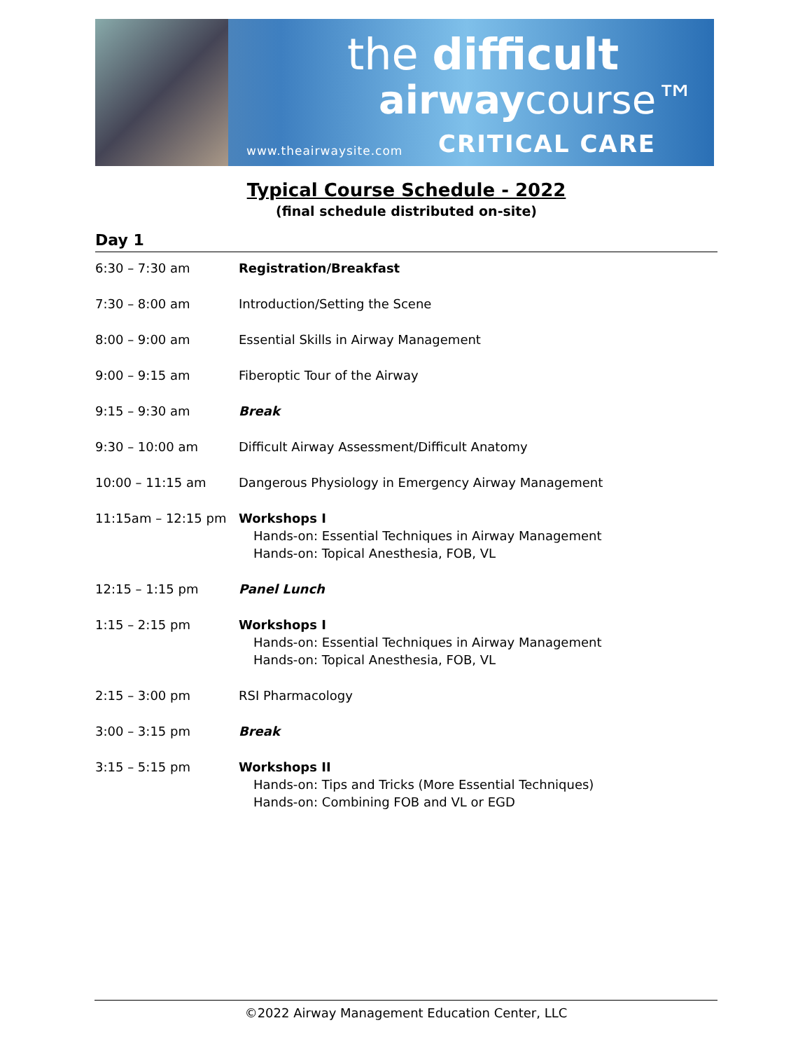the difficult
airwaycourse™
www.theairwaysite.com CRITICAL CARE
Typical Course Schedule - 2022
(final schedule distributed on-site)
Day 1
| 6:30 – 7:30 am | Registration/Breakfast |
| 7:30 – 8:00 am | Introduction/Setting the Scene |
| 8:00 – 9:00 am | Essential Skills in Airway Management |
| 9:00 – 9:15 am | Fiberoptic Tour of the Airway |
| 9:15 – 9:30 am | Break |
| 9:30 – 10:00 am | Difficult Airway Assessment/Difficult Anatomy |
| 10:00 – 11:15 am | Dangerous Physiology in Emergency Airway Management |
| 11:15am – 12:15 pm | Workshops I Hands-on: Essential Techniques in Airway Management Hands-on: Topical Anesthesia, FOB, VL |
| 12:15 – 1:15 pm | Panel Lunch |
| 1:15 – 2:15 pm | Workshops I Hands-on: Essential Techniques in Airway Management Hands-on: Topical Anesthesia, FOB, VL |
| 2:15 – 3:00 pm | RSI Pharmacology |
| 3:00 – 3:15 pm | Break |
| 3:15 – 5:15 pm | Workshops II Hands-on: Tips and Tricks (More Essential Techniques) Hands-on: Combining FOB and VL or EGD |
©2022 Airway Management Education Center, LLC